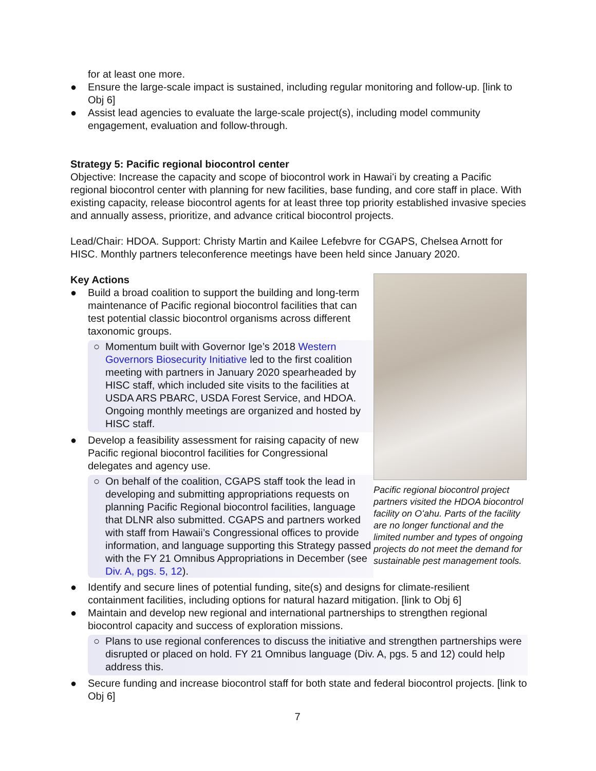for at least one more.
● Ensure the large-scale impact is sustained, including regular monitoring and follow-up. [link to Obj 6]
● Assist lead agencies to evaluate the large-scale project(s), including model community engagement, evaluation and follow-through.
Strategy 5: Pacific regional biocontrol center
Objective: Increase the capacity and scope of biocontrol work in Hawaiʻi by creating a Pacific regional biocontrol center with planning for new facilities, base funding, and core staff in place. With existing capacity, release biocontrol agents for at least three top priority established invasive species and annually assess, prioritize, and advance critical biocontrol projects.
Lead/Chair: HDOA. Support: Christy Martin and Kailee Lefebvre for CGAPS, Chelsea Arnott for HISC. Monthly partners teleconference meetings have been held since January 2020.
Key Actions
● Build a broad coalition to support the building and long-term maintenance of Pacific regional biocontrol facilities that can test potential classic biocontrol organisms across different taxonomic groups.
○ Momentum built with Governor Ige’s 2018 Western Governors Biosecurity Initiative led to the first coalition meeting with partners in January 2020 spearheaded by HISC staff, which included site visits to the facilities at USDA ARS PBARC, USDA Forest Service, and HDOA. Ongoing monthly meetings are organized and hosted by HISC staff.
● Develop a feasibility assessment for raising capacity of new Pacific regional biocontrol facilities for Congressional delegates and agency use.
○ On behalf of the coalition, CGAPS staff took the lead in developing and submitting appropriations requests on planning Pacific Regional biocontrol facilities, language that DLNR also submitted. CGAPS and partners worked with staff from Hawaii’s Congressional offices to provide information, and language supporting this Strategy passed with the FY 21 Omnibus Appropriations in December (see Div. A, pgs. 5, 12).
Pacific regional biocontrol project partners visited the HDOA biocontrol facility on Oʻahu. Parts of the facility are no longer functional and the limited number and types of ongoing projects do not meet the demand for sustainable pest management tools.
● Identify and secure lines of potential funding, site(s) and designs for climate-resilient containment facilities, including options for natural hazard mitigation. [link to Obj 6]
● Maintain and develop new regional and international partnerships to strengthen regional biocontrol capacity and success of exploration missions.
○ Plans to use regional conferences to discuss the initiative and strengthen partnerships were disrupted or placed on hold. FY 21 Omnibus language (Div. A, pgs. 5 and 12) could help address this.
● Secure funding and increase biocontrol staff for both state and federal biocontrol projects. [link to Obj 6]
7